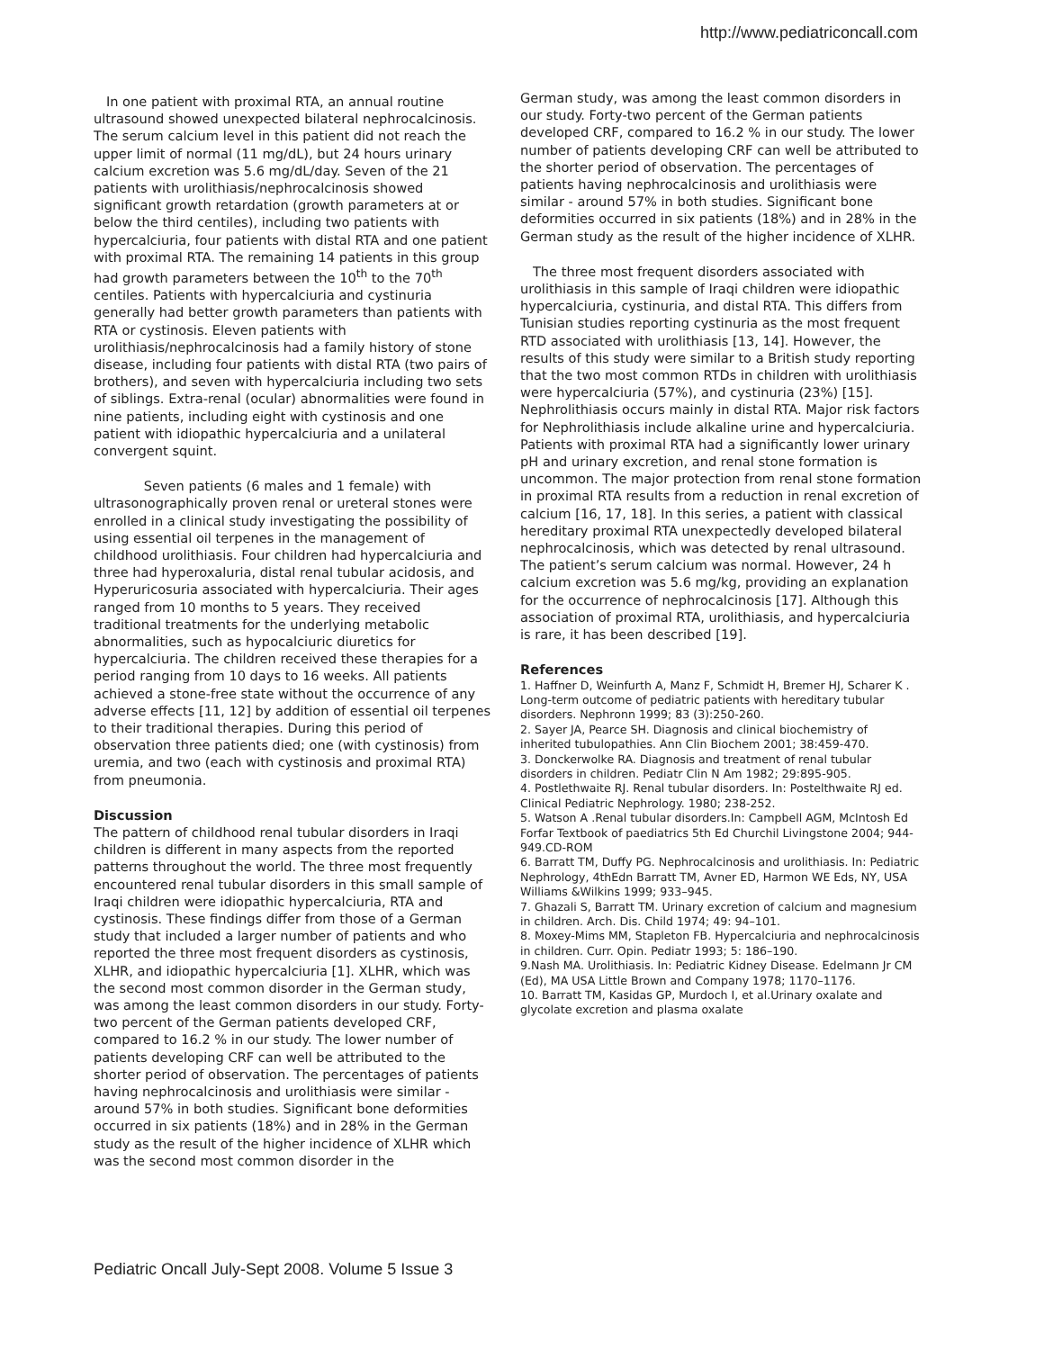http://www.pediatriconcall.com
In one patient with proximal RTA, an annual routine ultrasound showed unexpected bilateral nephrocalcinosis. The serum calcium level in this patient did not reach the upper limit of normal (11 mg/dL), but 24 hours urinary calcium excretion was 5.6 mg/dL/day. Seven of the 21 patients with urolithiasis/nephrocalcinosis showed significant growth retardation (growth parameters at or below the third centiles), including two patients with hypercalciuria, four patients with distal RTA and one patient with proximal RTA. The remaining 14 patients in this group had growth parameters between the 10<sup>th</sup> to the 70<sup>th</sup> centiles. Patients with hypercalciuria and cystinuria generally had better growth parameters than patients with RTA or cystinosis. Eleven patients with urolithiasis/nephrocalcinosis had a family history of stone disease, including four patients with distal RTA (two pairs of brothers), and seven with hypercalciuria including two sets of siblings. Extra-renal (ocular) abnormalities were found in nine patients, including eight with cystinosis and one patient with idiopathic hypercalciuria and a unilateral convergent squint.
Seven patients (6 males and 1 female) with ultrasonographically proven renal or ureteral stones were enrolled in a clinical study investigating the possibility of using essential oil terpenes in the management of childhood urolithiasis. Four children had hypercalciuria and three had hyperoxaluria, distal renal tubular acidosis, and Hyperuricosuria associated with hypercalciuria. Their ages ranged from 10 months to 5 years. They received traditional treatments for the underlying metabolic abnormalities, such as hypocalciuric diuretics for hypercalciuria. The children received these therapies for a period ranging from 10 days to 16 weeks. All patients achieved a stone-free state without the occurrence of any adverse effects [11, 12] by addition of essential oil terpenes to their traditional therapies. During this period of observation three patients died; one (with cystinosis) from uremia, and two (each with cystinosis and proximal RTA) from pneumonia.
Discussion
The pattern of childhood renal tubular disorders in Iraqi children is different in many aspects from the reported patterns throughout the world. The three most frequently encountered renal tubular disorders in this small sample of Iraqi children were idiopathic hypercalciuria, RTA and cystinosis. These findings differ from those of a German study that included a larger number of patients and who reported the three most frequent disorders as cystinosis, XLHR, and idiopathic hypercalciuria [1]. XLHR, which was the second most common disorder in the German study, was among the least common disorders in our study. Forty-two percent of the German patients developed CRF, compared to 16.2 % in our study. The lower number of patients developing CRF can well be attributed to the shorter period of observation. The percentages of patients having nephrocalcinosis and urolithiasis were similar - around 57% in both studies. Significant bone deformities occurred in six patients (18%) and in 28% in the German study as the result of the higher incidence of XLHR which was the second most common disorder in the
German study, was among the least common disorders in our study. Forty-two percent of the German patients developed CRF, compared to 16.2 % in our study. The lower number of patients developing CRF can well be attributed to the shorter period of observation. The percentages of patients having nephrocalcinosis and urolithiasis were similar - around 57% in both studies. Significant bone deformities occurred in six patients (18%) and in 28% in the German study as the result of the higher incidence of XLHR.
The three most frequent disorders associated with urolithiasis in this sample of Iraqi children were idiopathic hypercalciuria, cystinuria, and distal RTA. This differs from Tunisian studies reporting cystinuria as the most frequent RTD associated with urolithiasis [13, 14]. However, the results of this study were similar to a British study reporting that the two most common RTDs in children with urolithiasis were hypercalciuria (57%), and cystinuria (23%) [15]. Nephrolithiasis occurs mainly in distal RTA. Major risk factors for Nephrolithiasis include alkaline urine and hypercalciuria. Patients with proximal RTA had a significantly lower urinary pH and urinary excretion, and renal stone formation is uncommon. The major protection from renal stone formation in proximal RTA results from a reduction in renal excretion of calcium [16, 17, 18]. In this series, a patient with classical hereditary proximal RTA unexpectedly developed bilateral nephrocalcinosis, which was detected by renal ultrasound. The patient’s serum calcium was normal. However, 24 h calcium excretion was 5.6 mg/kg, providing an explanation for the occurrence of nephrocalcinosis [17]. Although this association of proximal RTA, urolithiasis, and hypercalciuria is rare, it has been described [19].
References
1. Haffner D, Weinfurth A, Manz F, Schmidt H, Bremer HJ, Scharer K . Long-term outcome of pediatric patients with hereditary tubular disorders. Nephronn 1999; 83 (3):250-260.
2. Sayer JA, Pearce SH. Diagnosis and clinical biochemistry of inherited tubulopathies. Ann Clin Biochem 2001; 38:459-470.
3. Donckerwolke RA. Diagnosis and treatment of renal tubular disorders in children. Pediatr Clin N Am 1982; 29:895-905.
4. Postlethwaite RJ. Renal tubular disorders. In: Postelthwaite RJ ed. Clinical Pediatric Nephrology. 1980; 238-252.
5. Watson A .Renal tubular disorders.In: Campbell AGM, McIntosh Ed Forfar Textbook of paediatrics 5th Ed Churchil Livingstone 2004; 944-949.CD-ROM
6. Barratt TM, Duffy PG. Nephrocalcinosis and urolithiasis. In: Pediatric Nephrology, 4thEdn Barratt TM, Avner ED, Harmon WE Eds, NY, USA Williams &Wilkins 1999; 933–945.
7. Ghazali S, Barratt TM. Urinary excretion of calcium and magnesium in children. Arch. Dis. Child 1974; 49: 94–101.
8. Moxey-Mims MM, Stapleton FB. Hypercalciuria and nephrocalcinosis in children. Curr. Opin. Pediatr 1993; 5: 186–190.
9.Nash MA. Urolithiasis. In: Pediatric Kidney Disease. Edelmann Jr CM (Ed), MA USA Little Brown and Company 1978; 1170–1176.
10. Barratt TM, Kasidas GP, Murdoch I, et al.Urinary oxalate and glycolate excretion and plasma oxalate
Pediatric Oncall July-Sept 2008. Volume 5 Issue 3